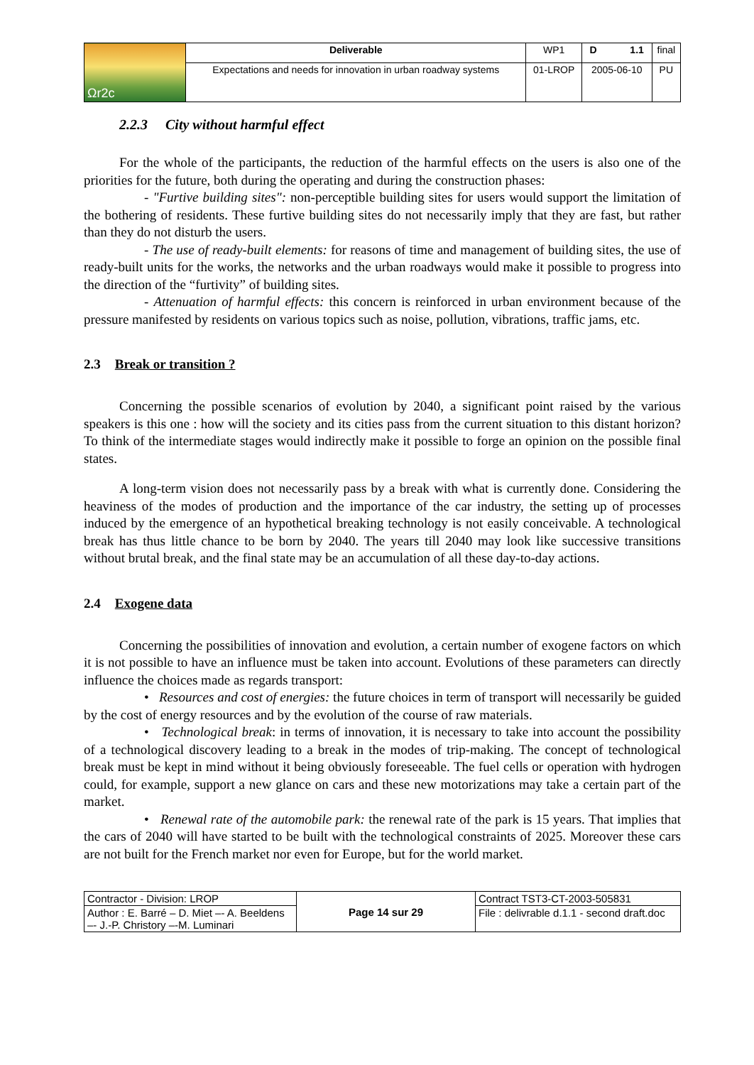| Ωr2c | Deliverable | WP1 | D 1.1 | final |
| | Expectations and needs for innovation in urban roadway systems | 01-LROP | 2005-06-10 | PU |
2.2.3 City without harmful effect
For the whole of the participants, the reduction of the harmful effects on the users is also one of the priorities for the future, both during the operating and during the construction phases:
- "Furtive building sites": non-perceptible building sites for users would support the limitation of the bothering of residents. These furtive building sites do not necessarily imply that they are fast, but rather than they do not disturb the users.
- The use of ready-built elements: for reasons of time and management of building sites, the use of ready-built units for the works, the networks and the urban roadways would make it possible to progress into the direction of the “furtivity” of building sites.
- Attenuation of harmful effects: this concern is reinforced in urban environment because of the pressure manifested by residents on various topics such as noise, pollution, vibrations, traffic jams, etc.
2.3 Break or transition ?
Concerning the possible scenarios of evolution by 2040, a significant point raised by the various speakers is this one : how will the society and its cities pass from the current situation to this distant horizon? To think of the intermediate stages would indirectly make it possible to forge an opinion on the possible final states.
A long-term vision does not necessarily pass by a break with what is currently done. Considering the heaviness of the modes of production and the importance of the car industry, the setting up of processes induced by the emergence of an hypothetical breaking technology is not easily conceivable. A technological break has thus little chance to be born by 2040. The years till 2040 may look like successive transitions without brutal break, and the final state may be an accumulation of all these day-to-day actions.
2.4 Exogene data
Concerning the possibilities of innovation and evolution, a certain number of exogene factors on which it is not possible to have an influence must be taken into account. Evolutions of these parameters can directly influence the choices made as regards transport:
• Resources and cost of energies: the future choices in term of transport will necessarily be guided by the cost of energy resources and by the evolution of the course of raw materials.
• Technological break: in terms of innovation, it is necessary to take into account the possibility of a technological discovery leading to a break in the modes of trip-making. The concept of technological break must be kept in mind without it being obviously foreseeable. The fuel cells or operation with hydrogen could, for example, support a new glance on cars and these new motorizations may take a certain part of the market.
• Renewal rate of the automobile park: the renewal rate of the park is 15 years. That implies that the cars of 2040 will have started to be built with the technological constraints of 2025. Moreover these cars are not built for the French market nor even for Europe, but for the world market.
| Contractor - Division: LROP | Page 14 sur 29 | Contract TST3-CT-2003-505831 |
| Author : E. Barré – D. Miet –- A. Beeldens –- J.-P. Christory –-M. Luminari | | File : delivrable d.1.1 - second draft.doc |